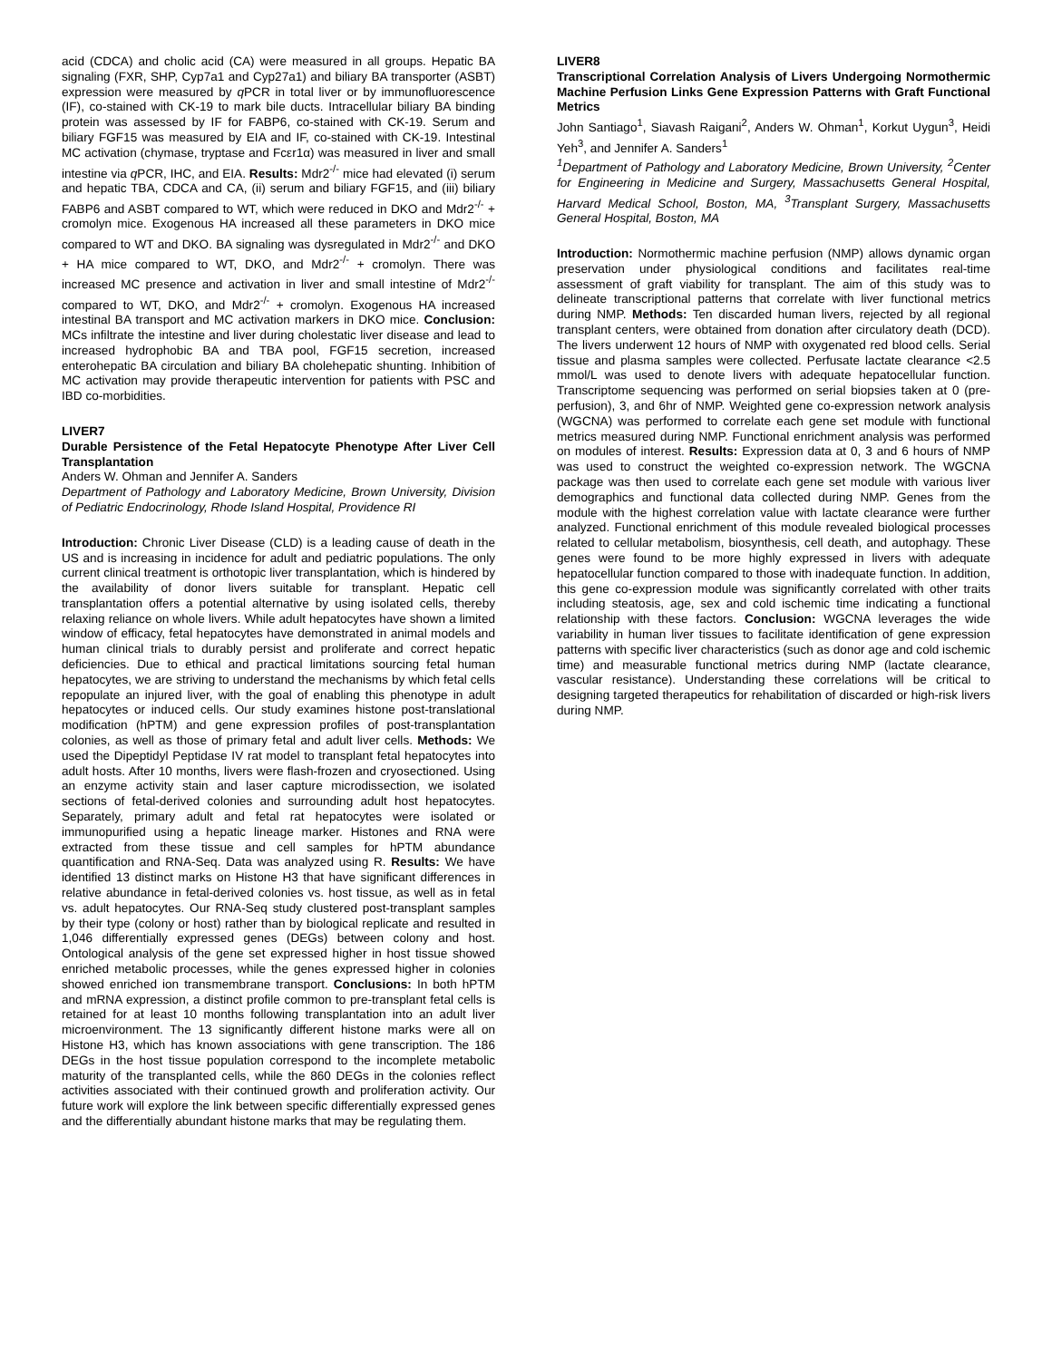acid (CDCA) and cholic acid (CA) were measured in all groups. Hepatic BA signaling (FXR, SHP, Cyp7a1 and Cyp27a1) and biliary BA transporter (ASBT) expression were measured by q PCR in total liver or by immunofluorescence (IF), co-stained with CK-19 to mark bile ducts. Intracellular biliary BA binding protein was assessed by IF for FABP6, co-stained with CK-19. Serum and biliary FGF15 was measured by EIA and IF, co-stained with CK-19. Intestinal MC activation (chymase, tryptase and Fcεr1α) was measured in liver and small intestine via q PCR, IHC, and EIA. Results: Mdr2<sup>-/-</sup> mice had elevated (i) serum and hepatic TBA, CDCA and CA, (ii) serum and biliary FGF15, and (iii) biliary FABP6 and ASBT compared to WT, which were reduced in DKO and Mdr2<sup>-/-</sup> + cromolyn mice. Exogenous HA increased all these parameters in DKO mice compared to WT and DKO. BA signaling was dysregulated in Mdr2<sup>-/-</sup> and DKO + HA mice compared to WT, DKO, and Mdr2<sup>-/-</sup> + cromolyn. There was increased MC presence and activation in liver and small intestine of Mdr2<sup>-/-</sup> compared to WT, DKO, and Mdr2<sup>-/-</sup> + cromolyn. Exogenous HA increased intestinal BA transport and MC activation markers in DKO mice. Conclusion: MCs infiltrate the intestine and liver during cholestatic liver disease and lead to increased hydrophobic BA and TBA pool, FGF15 secretion, increased enterohepatic BA circulation and biliary BA cholehepatic shunting. Inhibition of MC activation may provide therapeutic intervention for patients with PSC and IBD co-morbidities.
LIVER7
Durable Persistence of the Fetal Hepatocyte Phenotype After Liver Cell Transplantation
Anders W. Ohman and Jennifer A. Sanders
Department of Pathology and Laboratory Medicine, Brown University, Division of Pediatric Endocrinology, Rhode Island Hospital, Providence RI
Introduction: Chronic Liver Disease (CLD) is a leading cause of death in the US and is increasing in incidence for adult and pediatric populations. The only current clinical treatment is orthotopic liver transplantation, which is hindered by the availability of donor livers suitable for transplant. Hepatic cell transplantation offers a potential alternative by using isolated cells, thereby relaxing reliance on whole livers. While adult hepatocytes have shown a limited window of efficacy, fetal hepatocytes have demonstrated in animal models and human clinical trials to durably persist and proliferate and correct hepatic deficiencies. Due to ethical and practical limitations sourcing fetal human hepatocytes, we are striving to understand the mechanisms by which fetal cells repopulate an injured liver, with the goal of enabling this phenotype in adult hepatocytes or induced cells. Our study examines histone post-translational modification (hPTM) and gene expression profiles of post-transplantation colonies, as well as those of primary fetal and adult liver cells. Methods: We used the Dipeptidyl Peptidase IV rat model to transplant fetal hepatocytes into adult hosts. After 10 months, livers were flash-frozen and cryosectioned. Using an enzyme activity stain and laser capture microdissection, we isolated sections of fetal-derived colonies and surrounding adult host hepatocytes. Separately, primary adult and fetal rat hepatocytes were isolated or immunopurified using a hepatic lineage marker. Histones and RNA were extracted from these tissue and cell samples for hPTM abundance quantification and RNA-Seq. Data was analyzed using R. Results: We have identified 13 distinct marks on Histone H3 that have significant differences in relative abundance in fetal-derived colonies vs. host tissue, as well as in fetal vs. adult hepatocytes. Our RNA-Seq study clustered post-transplant samples by their type (colony or host) rather than by biological replicate and resulted in 1,046 differentially expressed genes (DEGs) between colony and host. Ontological analysis of the gene set expressed higher in host tissue showed enriched metabolic processes, while the genes expressed higher in colonies showed enriched ion transmembrane transport. Conclusions: In both hPTM and mRNA expression, a distinct profile common to pre-transplant fetal cells is retained for at least 10 months following transplantation into an adult liver microenvironment. The 13 significantly different histone marks were all on Histone H3, which has known associations with gene transcription. The 186 DEGs in the host tissue population correspond to the incomplete metabolic maturity of the transplanted cells, while the 860 DEGs in the colonies reflect activities associated with their continued growth and proliferation activity. Our future work will explore the link between specific differentially expressed genes and the differentially abundant histone marks that may be regulating them.
LIVER8
Transcriptional Correlation Analysis of Livers Undergoing Normothermic Machine Perfusion Links Gene Expression Patterns with Graft Functional Metrics
John Santiago<sup>1</sup>, Siavash Raigani<sup>2</sup>, Anders W. Ohman<sup>1</sup>, Korkut Uygun<sup>3</sup>, Heidi Yeh<sup>3</sup>, and Jennifer A. Sanders<sup>1</sup>
<sup>1</sup> Department of Pathology and Laboratory Medicine, Brown University, <sup>2</sup>Center for Engineering in Medicine and Surgery, Massachusetts General Hospital, Harvard Medical School, Boston, MA, <sup>3</sup>Transplant Surgery, Massachusetts General Hospital, Boston, MA
Introduction: Normothermic machine perfusion (NMP) allows dynamic organ preservation under physiological conditions and facilitates real-time assessment of graft viability for transplant. The aim of this study was to delineate transcriptional patterns that correlate with liver functional metrics during NMP. Methods: Ten discarded human livers, rejected by all regional transplant centers, were obtained from donation after circulatory death (DCD). The livers underwent 12 hours of NMP with oxygenated red blood cells. Serial tissue and plasma samples were collected. Perfusate lactate clearance <2.5 mmol/L was used to denote livers with adequate hepatocellular function. Transcriptome sequencing was performed on serial biopsies taken at 0 (pre-perfusion), 3, and 6hr of NMP. Weighted gene co-expression network analysis (WGCNA) was performed to correlate each gene set module with functional metrics measured during NMP. Functional enrichment analysis was performed on modules of interest. Results: Expression data at 0, 3 and 6 hours of NMP was used to construct the weighted co-expression network. The WGCNA package was then used to correlate each gene set module with various liver demographics and functional data collected during NMP. Genes from the module with the highest correlation value with lactate clearance were further analyzed. Functional enrichment of this module revealed biological processes related to cellular metabolism, biosynthesis, cell death, and autophagy. These genes were found to be more highly expressed in livers with adequate hepatocellular function compared to those with inadequate function. In addition, this gene co-expression module was significantly correlated with other traits including steatosis, age, sex and cold ischemic time indicating a functional relationship with these factors. Conclusion: WGCNA leverages the wide variability in human liver tissues to facilitate identification of gene expression patterns with specific liver characteristics (such as donor age and cold ischemic time) and measurable functional metrics during NMP (lactate clearance, vascular resistance). Understanding these correlations will be critical to designing targeted therapeutics for rehabilitation of discarded or high-risk livers during NMP.